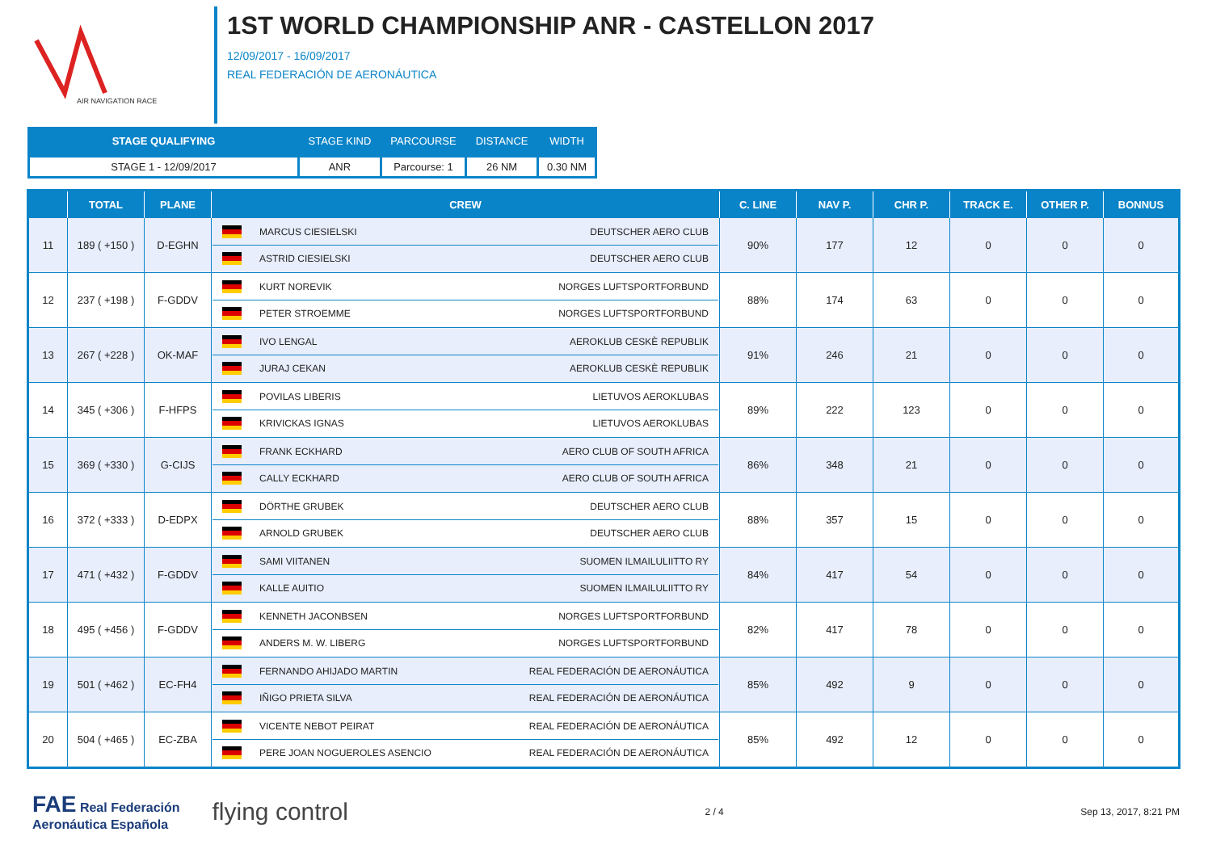AIR NAVIGATION RACE
1ST WORLD CHAMPIONSHIP ANR - CASTELLON 2017
12/09/2017 - 16/09/2017
REAL FEDERACIÓN DE AERONÁUTICA
| STAGE QUALIFYING | STAGE KIND | PARCOURSE | DISTANCE | WIDTH |
| --- | --- | --- | --- | --- |
| STAGE 1 - 12/09/2017 | ANR | Parcourse: 1 | 26 NM | 0.30 NM |
| | TOTAL | PLANE | CREW | C. LINE | NAV P. | CHR P. | TRACK E. | OTHER P. | BONNUS |
| --- | --- | --- | --- | --- | --- | --- | --- | --- | --- |
| 11 | 189 ( +150 ) | D-EGHN | MARCUS CIESIELSKI DEUTSCHER AERO CLUB ASTRID CIESIELSKI DEUTSCHER AERO CLUB | 90% | 177 | 12 | 0 | 0 | 0 |
| 12 | 237 ( +198 ) | F-GDDV | KURT NOREVIK NORGES LUFTSPORTFORBUND PETER STROEMME NORGES LUFTSPORTFORBUND | 88% | 174 | 63 | 0 | 0 | 0 |
| 13 | 267 ( +228 ) | OK-MAF | IVO LENGAL AEROKLUB CESKÈ REPUBLIK JURAJ CEKAN AEROKLUB CESKÈ REPUBLIK | 91% | 246 | 21 | 0 | 0 | 0 |
| 14 | 345 ( +306 ) | F-HFPS | POVILAS LIBERIS LIETUVOS AEROKLUBAS KRIVICKAS IGNAS LIETUVOS AEROKLUBAS | 89% | 222 | 123 | 0 | 0 | 0 |
| 15 | 369 ( +330 ) | G-CIJS | FRANK ECKHARD AERO CLUB OF SOUTH AFRICA CALLY ECKHARD AERO CLUB OF SOUTH AFRICA | 86% | 348 | 21 | 0 | 0 | 0 |
| 16 | 372 ( +333 ) | D-EDPX | DÖRTHE GRUBEK DEUTSCHER AERO CLUB ARNOLD GRUBEK DEUTSCHER AERO CLUB | 88% | 357 | 15 | 0 | 0 | 0 |
| 17 | 471 ( +432 ) | F-GDDV | SAMI VIITANEN SUOMEN ILMAILULIITTO RY KALLE AUITIO SUOMEN ILMAILULIITTO RY | 84% | 417 | 54 | 0 | 0 | 0 |
| 18 | 495 ( +456 ) | F-GDDV | KENNETH JACONBSEN NORGES LUFTSPORTFORBUND ANDERS M. W. LIBERG NORGES LUFTSPORTFORBUND | 82% | 417 | 78 | 0 | 0 | 0 |
| 19 | 501 ( +462 ) | EC-FH4 | FERNANDO AHIJADO MARTIN REAL FEDERACIÓN DE AERONÁUTICA IÑIGO PRIETA SILVA REAL FEDERACIÓN DE AERONÁUTICA | 85% | 492 | 9 | 0 | 0 | 0 |
| 20 | 504 ( +465 ) | EC-ZBA | VICENTE NEBOT PEIRAT REAL FEDERACIÓN DE AERONÁUTICA PERE JOAN NOGUEROLES ASENCIO REAL FEDERACIÓN DE AERONÁUTICA | 85% | 492 | 12 | 0 | 0 | 0 |
FAE Real Federación
Aeronáutica Española
flying control
2 / 4 Sep 13, 2017, 8:21 PM